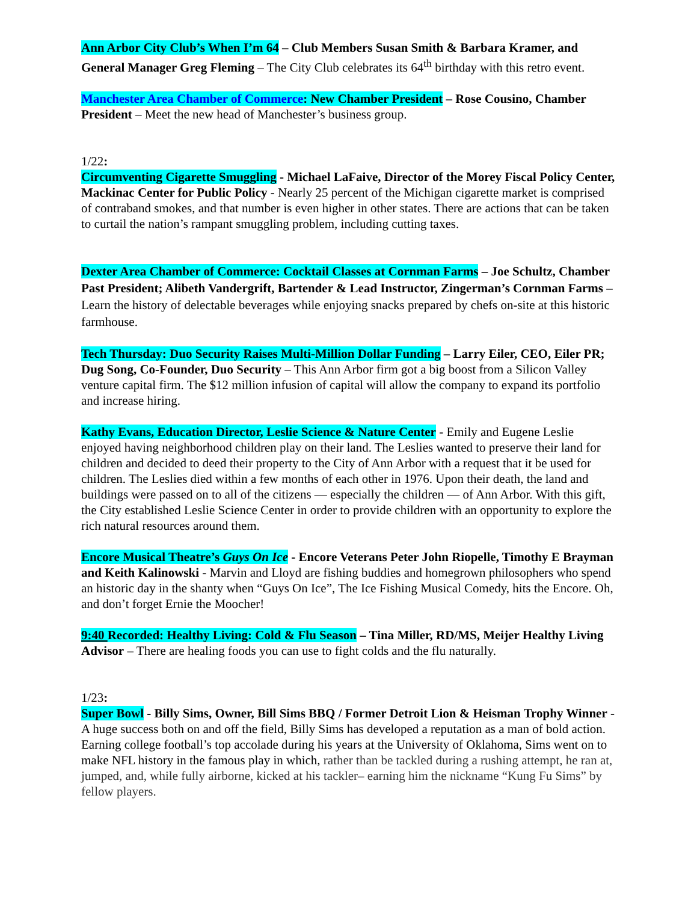Ann Arbor City Club’s When I’m 64 – Club Members Susan Smith & Barbara Kramer, and General Manager Greg Fleming – The City Club celebrates its 64<sup>th</sup> birthday with this retro event.
Manchester Area Chamber of Commerce: New Chamber President – Rose Cousino, Chamber President – Meet the new head of Manchester’s business group.
1/22:
Circumventing Cigarette Smuggling - Michael LaFaive, Director of the Morey Fiscal Policy Center, Mackinac Center for Public Policy - Nearly 25 percent of the Michigan cigarette market is comprised of contraband smokes, and that number is even higher in other states. There are actions that can be taken to curtail the nation’s rampant smuggling problem, including cutting taxes.
Dexter Area Chamber of Commerce: Cocktail Classes at Cornman Farms – Joe Schultz, Chamber Past President; Alibeth Vandergrift, Bartender & Lead Instructor, Zingerman’s Cornman Farms – Learn the history of delectable beverages while enjoying snacks prepared by chefs on-site at this historic farmhouse.
Tech Thursday: Duo Security Raises Multi-Million Dollar Funding – Larry Eiler, CEO, Eiler PR; Dug Song, Co-Founder, Duo Security – This Ann Arbor firm got a big boost from a Silicon Valley venture capital firm. The $12 million infusion of capital will allow the company to expand its portfolio and increase hiring.
Kathy Evans, Education Director, Leslie Science & Nature Center - Emily and Eugene Leslie enjoyed having neighborhood children play on their land. The Leslies wanted to preserve their land for children and decided to deed their property to the City of Ann Arbor with a request that it be used for children. The Leslies died within a few months of each other in 1976. Upon their death, the land and buildings were passed on to all of the citizens — especially the children — of Ann Arbor. With this gift, the City established Leslie Science Center in order to provide children with an opportunity to explore the rich natural resources around them.
Encore Musical Theatre’s Guys On Ice - Encore Veterans Peter John Riopelle, Timothy E Brayman and Keith Kalinowski - Marvin and Lloyd are fishing buddies and homegrown philosophers who spend an historic day in the shanty when “Guys On Ice”, The Ice Fishing Musical Comedy, hits the Encore. Oh, and don’t forget Ernie the Moocher!
9:40 Recorded: Healthy Living: Cold & Flu Season – Tina Miller, RD/MS, Meijer Healthy Living Advisor – There are healing foods you can use to fight colds and the flu naturally.
1/23:
Super Bowl - Billy Sims, Owner, Bill Sims BBQ / Former Detroit Lion & Heisman Trophy Winner - A huge success both on and off the field, Billy Sims has developed a reputation as a man of bold action. Earning college football’s top accolade during his years at the University of Oklahoma, Sims went on to make NFL history in the famous play in which, rather than be tackled during a rushing attempt, he ran at, jumped, and, while fully airborne, kicked at his tackler– earning him the nickname “Kung Fu Sims” by fellow players.